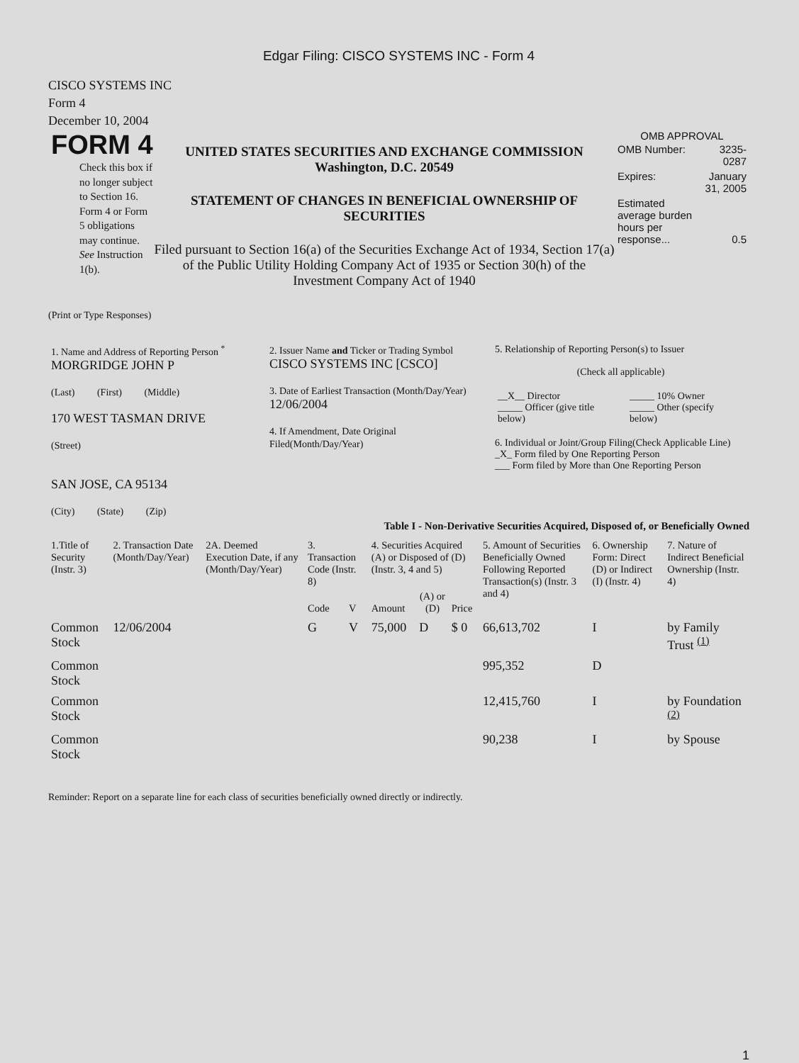Edgar Filing: CISCO SYSTEMS INC - Form 4
CISCO SYSTEMS INC
Form 4
December 10, 2004
FORM 4
Check this box if no longer subject to Section 16. Form 4 or Form 5 obligations may continue. See Instruction 1(b).
UNITED STATES SECURITIES AND EXCHANGE COMMISSION
Washington, D.C. 20549
STATEMENT OF CHANGES IN BENEFICIAL OWNERSHIP OF SECURITIES
Filed pursuant to Section 16(a) of the Securities Exchange Act of 1934, Section 17(a) of the Public Utility Holding Company Act of 1935 or Section 30(h) of the Investment Company Act of 1940
OMB APPROVAL
| OMB Number: | 3235-0287 |
| Expires: | January 31, 2005 |
| Estimated average burden hours per response... | 0.5 |
(Print or Type Responses)
| 1. Name and Address of Reporting Person <sup>*</sup> MORGRIDGE JOHN P (Last) (First) (Middle) 170 WEST TASMAN DRIVE (Street) SAN JOSE, CA 95134 (City) (State) (Zip) | 2. Issuer Name and Ticker or Trading Symbol CISCO SYSTEMS INC [CSCO] 3. Date of Earliest Transaction (Month/Day/Year) 12/06/2004 4. If Amendment, Date Original Filed(Month/Day/Year) | 5. Relationship of Reporting Person(s) to Issuer (Check all applicable) / __X__ Director _____ Officer (give title below) / _____ 10% Owner _____ Other (specify below) / 6. Individual or Joint/Group Filing(Check Applicable Line) _X_ Form filed by One Reporting Person ___ Form filed by More than One Reporting Person |
Table I - Non-Derivative Securities Acquired, Disposed of, or Beneficially Owned
| 1.Title of Security (Instr. 3) | 2. Transaction Date (Month/Day/Year) | 2A. Deemed Execution Date, if any (Month/Day/Year) | 3. Transaction Code (Instr. 8) | | 4. Securities Acquired (A) or Disposed of (D) (Instr. 3, 4 and 5) | | | 5. Amount of Securities Beneficially Owned Following Reported Transaction(s) (Instr. 3 and 4) | 6. Ownership Form: Direct (D) or Indirect (I) (Instr. 4) | 7. Nature of Indirect Beneficial Ownership (Instr. 4) |
| --- | --- | --- | --- | --- | --- | --- | --- | --- | --- | --- |
| | | | Code | V | Amount | (A) or (D) | Price | | | |
| Common Stock | 12/06/2004 | | G | V | 75,000 | D | $ 0 | 66,613,702 | I | by Family Trust <sup>(1)</sup> |
| Common Stock | | | | | | | | 995,352 | D | |
| Common Stock | | | | | | | | 12,415,760 | I | by Foundation <sup>(2)</sup> |
| Common Stock | | | | | | | | 90,238 | I | by Spouse |
Reminder: Report on a separate line for each class of securities beneficially owned directly or indirectly.
1